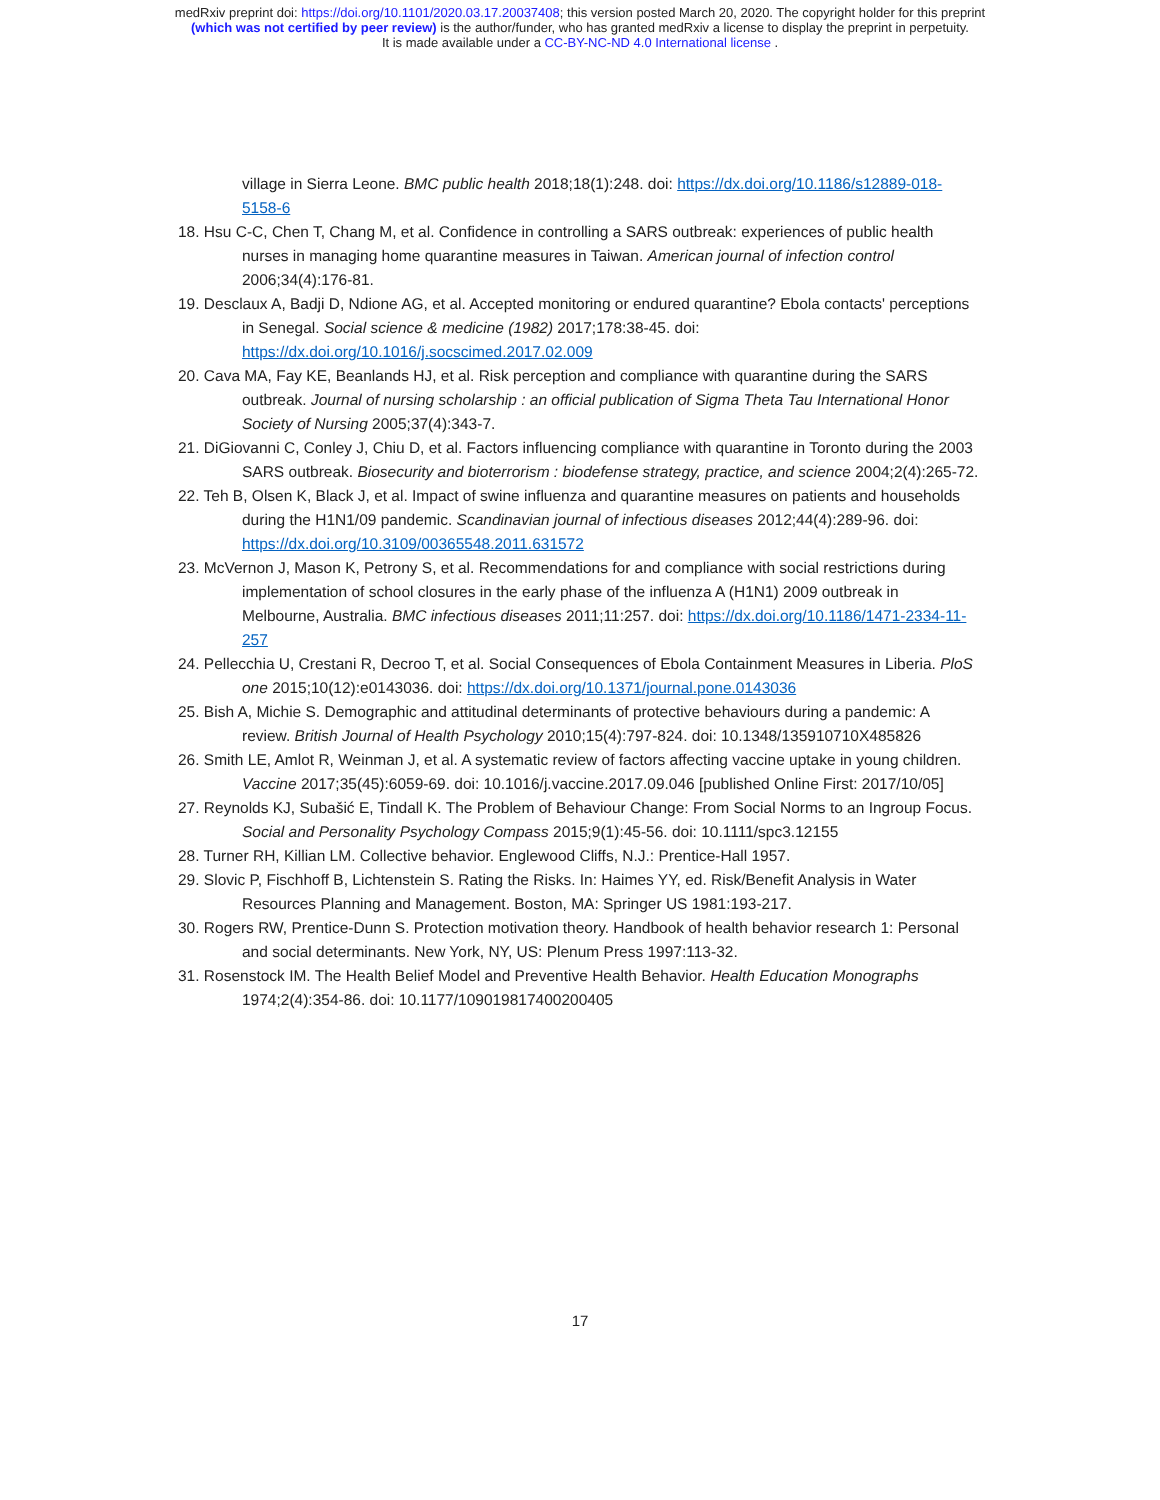medRxiv preprint doi: https://doi.org/10.1101/2020.03.17.20037408; this version posted March 20, 2020. The copyright holder for this preprint
(which was not certified by peer review) is the author/funder, who has granted medRxiv a license to display the preprint in perpetuity.
It is made available under a CC-BY-NC-ND 4.0 International license .
village in Sierra Leone. BMC public health 2018;18(1):248. doi: https://dx.doi.org/10.1186/s12889-018-5158-6
18. Hsu C-C, Chen T, Chang M, et al. Confidence in controlling a SARS outbreak: experiences of public health nurses in managing home quarantine measures in Taiwan. American journal of infection control 2006;34(4):176-81.
19. Desclaux A, Badji D, Ndione AG, et al. Accepted monitoring or endured quarantine? Ebola contacts' perceptions in Senegal. Social science & medicine (1982) 2017;178:38-45. doi: https://dx.doi.org/10.1016/j.socscimed.2017.02.009
20. Cava MA, Fay KE, Beanlands HJ, et al. Risk perception and compliance with quarantine during the SARS outbreak. Journal of nursing scholarship : an official publication of Sigma Theta Tau International Honor Society of Nursing 2005;37(4):343-7.
21. DiGiovanni C, Conley J, Chiu D, et al. Factors influencing compliance with quarantine in Toronto during the 2003 SARS outbreak. Biosecurity and bioterrorism : biodefense strategy, practice, and science 2004;2(4):265-72.
22. Teh B, Olsen K, Black J, et al. Impact of swine influenza and quarantine measures on patients and households during the H1N1/09 pandemic. Scandinavian journal of infectious diseases 2012;44(4):289-96. doi: https://dx.doi.org/10.3109/00365548.2011.631572
23. McVernon J, Mason K, Petrony S, et al. Recommendations for and compliance with social restrictions during implementation of school closures in the early phase of the influenza A (H1N1) 2009 outbreak in Melbourne, Australia. BMC infectious diseases 2011;11:257. doi: https://dx.doi.org/10.1186/1471-2334-11-257
24. Pellecchia U, Crestani R, Decroo T, et al. Social Consequences of Ebola Containment Measures in Liberia. PloS one 2015;10(12):e0143036. doi: https://dx.doi.org/10.1371/journal.pone.0143036
25. Bish A, Michie S. Demographic and attitudinal determinants of protective behaviours during a pandemic: A review. British Journal of Health Psychology 2010;15(4):797-824. doi: 10.1348/135910710X485826
26. Smith LE, Amlot R, Weinman J, et al. A systematic review of factors affecting vaccine uptake in young children. Vaccine 2017;35(45):6059-69. doi: 10.1016/j.vaccine.2017.09.046 [published Online First: 2017/10/05]
27. Reynolds KJ, Subašić E, Tindall K. The Problem of Behaviour Change: From Social Norms to an Ingroup Focus. Social and Personality Psychology Compass 2015;9(1):45-56. doi: 10.1111/spc3.12155
28. Turner RH, Killian LM. Collective behavior. Englewood Cliffs, N.J.: Prentice-Hall 1957.
29. Slovic P, Fischhoff B, Lichtenstein S. Rating the Risks. In: Haimes YY, ed. Risk/Benefit Analysis in Water Resources Planning and Management. Boston, MA: Springer US 1981:193-217.
30. Rogers RW, Prentice-Dunn S. Protection motivation theory. Handbook of health behavior research 1: Personal and social determinants. New York, NY, US: Plenum Press 1997:113-32.
31. Rosenstock IM. The Health Belief Model and Preventive Health Behavior. Health Education Monographs 1974;2(4):354-86. doi: 10.1177/109019817400200405
17